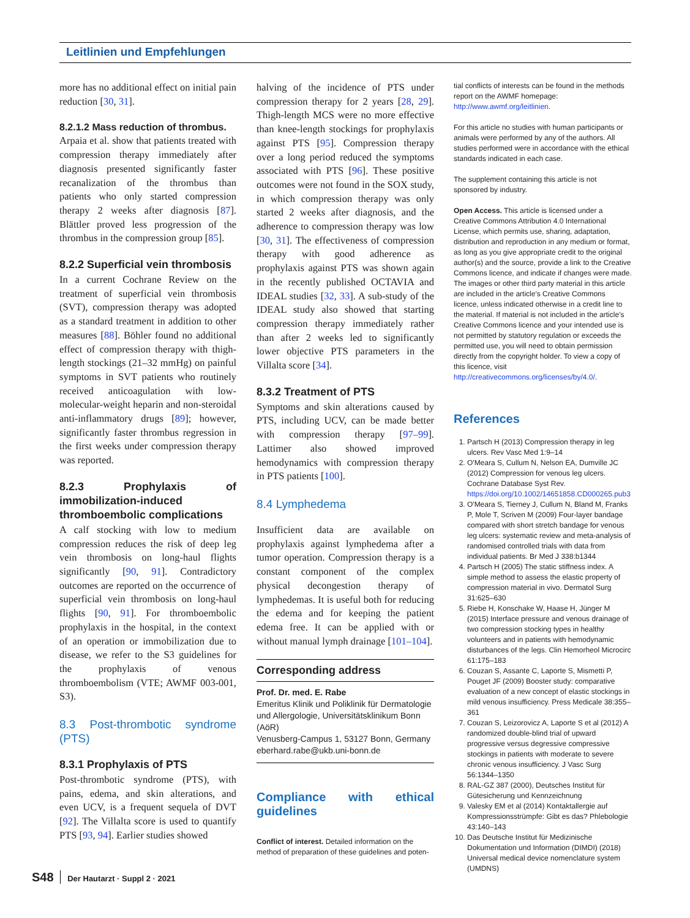Leitlinien und Empfehlungen
more has no additional effect on initial pain reduction [30, 31].
8.2.1.2 Mass reduction of thrombus.
Arpaia et al. show that patients treated with compression therapy immediately after diagnosis presented significantly faster recanalization of the thrombus than patients who only started compression therapy 2 weeks after diagnosis [87]. Blättler proved less progression of the thrombus in the compression group [85].
8.2.2 Superficial vein thrombosis
In a current Cochrane Review on the treatment of superficial vein thrombosis (SVT), compression therapy was adopted as a standard treatment in addition to other measures [88]. Böhler found no additional effect of compression therapy with thigh-length stockings (21–32 mmHg) on painful symptoms in SVT patients who routinely received anticoagulation with low-molecular-weight heparin and non-steroidal anti-inflammatory drugs [89]; however, significantly faster thrombus regression in the first weeks under compression therapy was reported.
8.2.3 Prophylaxis of immobilization-induced thromboembolic complications
A calf stocking with low to medium compression reduces the risk of deep leg vein thrombosis on long-haul flights significantly [90, 91]. Contradictory outcomes are reported on the occurrence of superficial vein thrombosis on long-haul flights [90, 91]. For thromboembolic prophylaxis in the hospital, in the context of an operation or immobilization due to disease, we refer to the S3 guidelines for the prophylaxis of venous thromboembolism (VTE; AWMF 003-001, S3).
8.3 Post-thrombotic syndrome (PTS)
8.3.1 Prophylaxis of PTS
Post-thrombotic syndrome (PTS), with pains, edema, and skin alterations, and even UCV, is a frequent sequela of DVT [92]. The Villalta score is used to quantify PTS [93, 94]. Earlier studies showed
halving of the incidence of PTS under compression therapy for 2 years [28, 29]. Thigh-length MCS were no more effective than knee-length stockings for prophylaxis against PTS [95]. Compression therapy over a long period reduced the symptoms associated with PTS [96]. These positive outcomes were not found in the SOX study, in which compression therapy was only started 2 weeks after diagnosis, and the adherence to compression therapy was low [30, 31]. The effectiveness of compression therapy with good adherence as prophylaxis against PTS was shown again in the recently published OCTAVIA and IDEAL studies [32, 33]. A sub-study of the IDEAL study also showed that starting compression therapy immediately rather than after 2 weeks led to significantly lower objective PTS parameters in the Villalta score [34].
8.3.2 Treatment of PTS
Symptoms and skin alterations caused by PTS, including UCV, can be made better with compression therapy [97–99]. Lattimer also showed improved hemodynamics with compression therapy in PTS patients [100].
8.4 Lymphedema
Insufficient data are available on prophylaxis against lymphedema after a tumor operation. Compression therapy is a constant component of the complex physical decongestion therapy of lymphedemas. It is useful both for reducing the edema and for keeping the patient edema free. It can be applied with or without manual lymph drainage [101–104].
Corresponding address
Prof. Dr. med. E. Rabe
Emeritus Klinik und Poliklinik für Dermatologie und Allergologie, Universitätsklinikum Bonn (AöR)
Venusberg-Campus 1, 53127 Bonn, Germany
eberhard.rabe@ukb.uni-bonn.de
Compliance with ethical guidelines
Conflict of interest. Detailed information on the method of preparation of these guidelines and poten-
tial conflicts of interests can be found in the methods report on the AWMF homepage: http://www.awmf.org/leitlinien.
For this article no studies with human participants or animals were performed by any of the authors. All studies performed were in accordance with the ethical standards indicated in each case.
The supplement containing this article is not sponsored by industry.
Open Access. This article is licensed under a Creative Commons Attribution 4.0 International License, which permits use, sharing, adaptation, distribution and reproduction in any medium or format, as long as you give appropriate credit to the original author(s) and the source, provide a link to the Creative Commons licence, and indicate if changes were made. The images or other third party material in this article are included in the article's Creative Commons licence, unless indicated otherwise in a credit line to the material. If material is not included in the article's Creative Commons licence and your intended use is not permitted by statutory regulation or exceeds the permitted use, you will need to obtain permission directly from the copyright holder. To view a copy of this licence, visit http://creativecommons.org/licenses/by/4.0/.
References
1. Partsch H (2013) Compression therapy in leg ulcers. Rev Vasc Med 1:9–14
2. O'Meara S, Cullum N, Nelson EA, Dumville JC (2012) Compression for venous leg ulcers. Cochrane Database Syst Rev. https://doi.org/10.1002/14651858.CD000265.pub3
3. O'Meara S, Tierney J, Cullum N, Bland M, Franks P, Mole T, Scriven M (2009) Four-layer bandage compared with short stretch bandage for venous leg ulcers: systematic review and meta-analysis of randomised controlled trials with data from individual patients. Br Med J 338:b1344
4. Partsch H (2005) The static stiffness index. A simple method to assess the elastic property of compression material in vivo. Dermatol Surg 31:625–630
5. Riebe H, Konschake W, Haase H, Jünger M (2015) Interface pressure and venous drainage of two compression stocking types in healthy volunteers and in patients with hemodynamic disturbances of the legs. Clin Hemorheol Microcirc 61:175–183
6. Couzan S, Assante C, Laporte S, Mismetti P, Pouget JF (2009) Booster study: comparative evaluation of a new concept of elastic stockings in mild venous insufficiency. Press Medicale 38:355–361
7. Couzan S, Leizorovicz A, Laporte S et al (2012) A randomized double-blind trial of upward progressive versus degressive compressive stockings in patients with moderate to severe chronic venous insufficiency. J Vasc Surg 56:1344–1350
8. RAL-GZ 387 (2000), Deutsches Institut für Gütesicherung und Kennzeichnung
9. Valesky EM et al (2014) Kontaktallergie auf Kompressionsstrümpfe: Gibt es das? Phlebologie 43:140–143
10. Das Deutsche Institut für Medizinische Dokumentation und Information (DIMDI) (2018) Universal medical device nomenclature system (UMDNS)
S48 Der Hautarzt · Suppl 2 · 2021